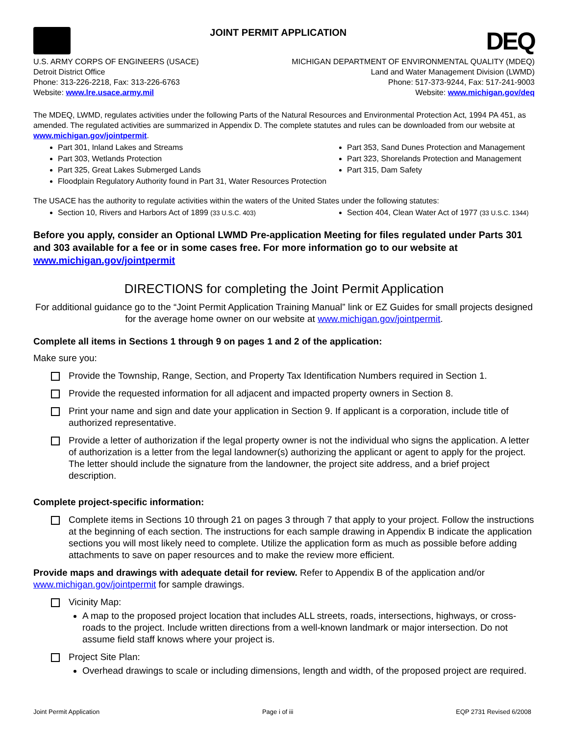JOINT PERMIT APPLICATION
DEQ
U.S. ARMY CORPS OF ENGINEERS (USACE)
Detroit District Office
Phone: 313-226-2218, Fax: 313-226-6763
Website: www.lre.usace.army.mil
MICHIGAN DEPARTMENT OF ENVIRONMENTAL QUALITY (MDEQ)
Land and Water Management Division (LWMD)
Phone: 517-373-9244, Fax: 517-241-9003
Website: www.michigan.gov/deq
The MDEQ, LWMD, regulates activities under the following Parts of the Natural Resources and Environmental Protection Act, 1994 PA 451, as amended. The regulated activities are summarized in Appendix D. The complete statutes and rules can be downloaded from our website at www.michigan.gov/jointpermit.
Part 301, Inland Lakes and Streams
Part 353, Sand Dunes Protection and Management
Part 303, Wetlands Protection
Part 323, Shorelands Protection and Management
Part 325, Great Lakes Submerged Lands
Part 315, Dam Safety
Floodplain Regulatory Authority found in Part 31, Water Resources Protection
The USACE has the authority to regulate activities within the waters of the United States under the following statutes:
Section 10, Rivers and Harbors Act of 1899 (33 U.S.C. 403)
Section 404, Clean Water Act of 1977 (33 U.S.C. 1344)
Before you apply, consider an Optional LWMD Pre-application Meeting for files regulated under Parts 301 and 303 available for a fee or in some cases free. For more information go to our website at www.michigan.gov/jointpermit
DIRECTIONS for completing the Joint Permit Application
For additional guidance go to the “Joint Permit Application Training Manual” link or EZ Guides for small projects designed for the average home owner on our website at www.michigan.gov/jointpermit.
Complete all items in Sections 1 through 9 on pages 1 and 2 of the application:
Make sure you:
Provide the Township, Range, Section, and Property Tax Identification Numbers required in Section 1.
Provide the requested information for all adjacent and impacted property owners in Section 8.
Print your name and sign and date your application in Section 9. If applicant is a corporation, include title of authorized representative.
Provide a letter of authorization if the legal property owner is not the individual who signs the application. A letter of authorization is a letter from the legal landowner(s) authorizing the applicant or agent to apply for the project. The letter should include the signature from the landowner, the project site address, and a brief project description.
Complete project-specific information:
Complete items in Sections 10 through 21 on pages 3 through 7 that apply to your project. Follow the instructions at the beginning of each section. The instructions for each sample drawing in Appendix B indicate the application sections you will most likely need to complete. Utilize the application form as much as possible before adding attachments to save on paper resources and to make the review more efficient.
Provide maps and drawings with adequate detail for review. Refer to Appendix B of the application and/or www.michigan.gov/jointpermit for sample drawings.
Vicinity Map:
A map to the proposed project location that includes ALL streets, roads, intersections, highways, or cross-roads to the project. Include written directions from a well-known landmark or major intersection. Do not assume field staff knows where your project is.
Project Site Plan:
Overhead drawings to scale or including dimensions, length and width, of the proposed project are required.
Joint Permit Application Page i of iii EQP 2731 Revised 6/2008